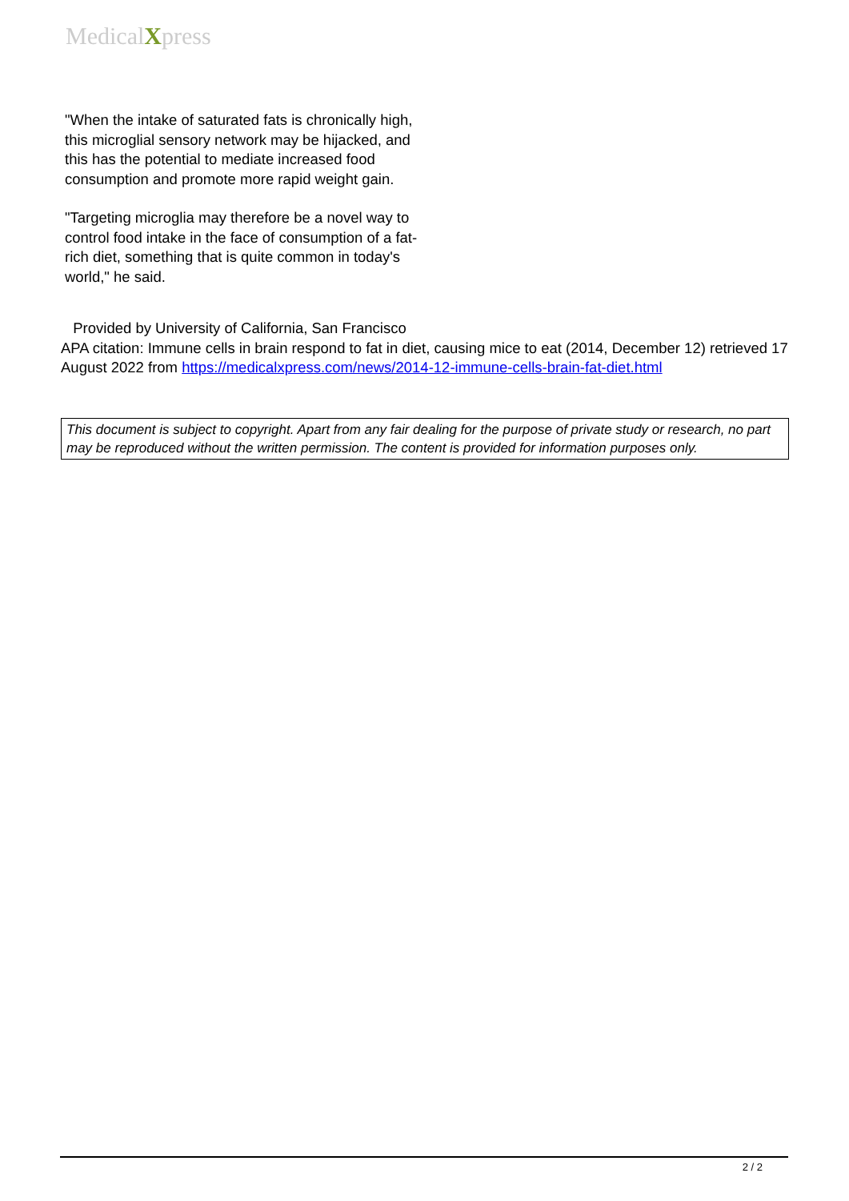MedicalXpress
"When the intake of saturated fats is chronically high, this microglial sensory network may be hijacked, and this has the potential to mediate increased food consumption and promote more rapid weight gain.
"Targeting microglia may therefore be a novel way to control food intake in the face of consumption of a fat-rich diet, something that is quite common in today's world," he said.
Provided by University of California, San Francisco
APA citation: Immune cells in brain respond to fat in diet, causing mice to eat (2014, December 12) retrieved 17 August 2022 from https://medicalxpress.com/news/2014-12-immune-cells-brain-fat-diet.html
This document is subject to copyright. Apart from any fair dealing for the purpose of private study or research, no part may be reproduced without the written permission. The content is provided for information purposes only.
2 / 2